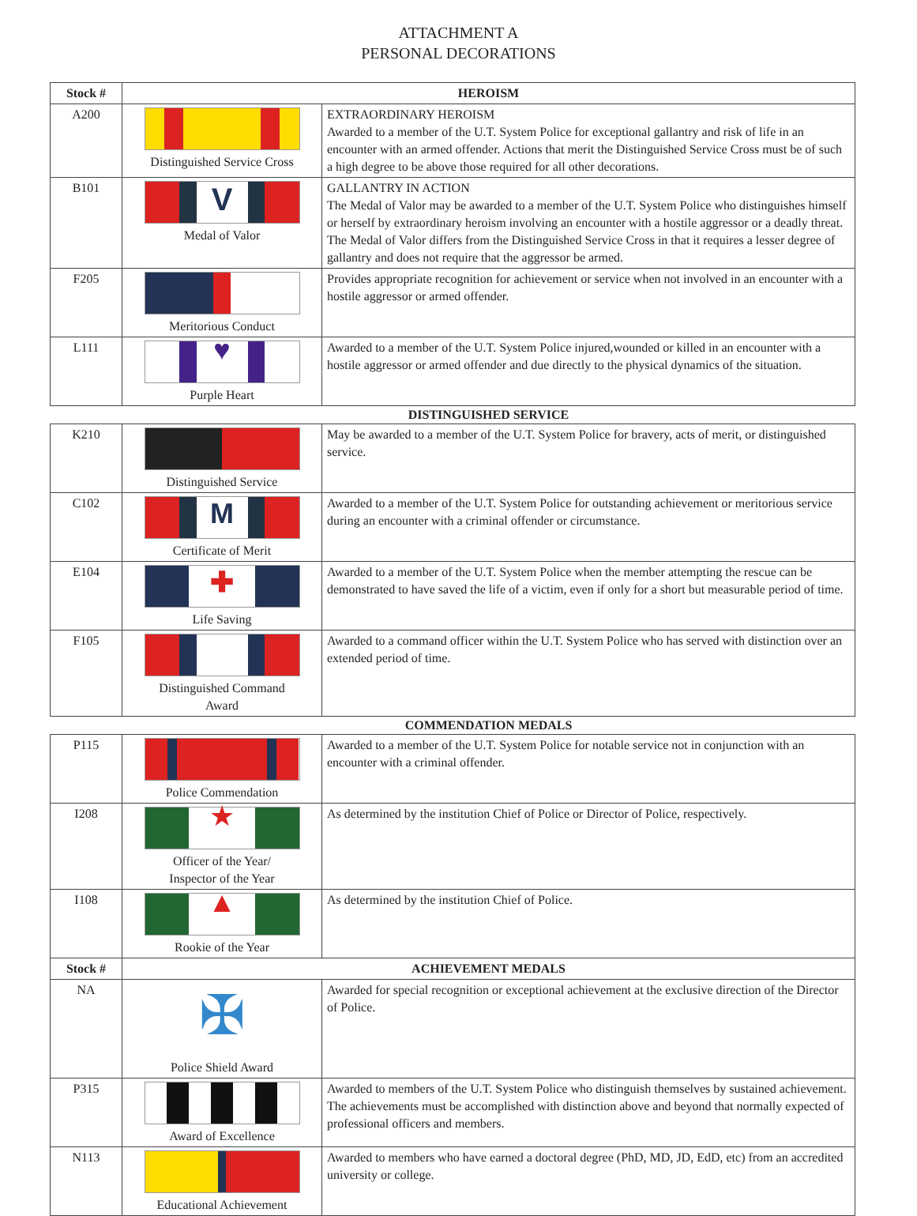ATTACHMENT A
PERSONAL DECORATIONS
| Stock # | HEROISM | |
| --- | --- | --- |
| A200 | Distinguished Service Cross | EXTRAORDINARY HEROISM Awarded to a member of the U.T. System Police for exceptional gallantry and risk of life in an encounter with an armed offender. Actions that merit the Distinguished Service Cross must be of such a high degree to be above those required for all other decorations. |
| B101 | V Medal of Valor | GALLANTRY IN ACTION The Medal of Valor may be awarded to a member of the U.T. System Police who distinguishes himself or herself by extraordinary heroism involving an encounter with a hostile aggressor or a deadly threat. The Medal of Valor differs from the Distinguished Service Cross in that it requires a lesser degree of gallantry and does not require that the aggressor be armed. |
| F205 | Meritorious Conduct | Provides appropriate recognition for achievement or service when not involved in an encounter with a hostile aggressor or armed offender. |
| L111 | ♥ Purple Heart | Awarded to a member of the U.T. System Police injured,wounded or killed in an encounter with a hostile aggressor or armed offender and due directly to the physical dynamics of the situation. |
| | DISTINGUISHED SERVICE | |
| K210 | Distinguished Service | May be awarded to a member of the U.T. System Police for bravery, acts of merit, or distinguished service. |
| C102 | M Certificate of Merit | Awarded to a member of the U.T. System Police for outstanding achievement or meritorious service during an encounter with a criminal offender or circumstance. |
| E104 | ✚ Life Saving | Awarded to a member of the U.T. System Police when the member attempting the rescue can be demonstrated to have saved the life of a victim, even if only for a short but measurable period of time. |
| F105 | Distinguished Command Award | Awarded to a command officer within the U.T. System Police who has served with distinction over an extended period of time. |
| | COMMENDATION MEDALS | |
| P115 | Police Commendation | Awarded to a member of the U.T. System Police for notable service not in conjunction with an encounter with a criminal offender. |
| I208 | ★ Officer of the Year/ Inspector of the Year | As determined by the institution Chief of Police or Director of Police, respectively. |
| I108 | ▲ Rookie of the Year | As determined by the institution Chief of Police. |
| Stock # | ACHIEVEMENT MEDALS | |
| NA | ✠ Police Shield Award | Awarded for special recognition or exceptional achievement at the exclusive direction of the Director of Police. |
| P315 | Award of Excellence | Awarded to members of the U.T. System Police who distinguish themselves by sustained achievement. The achievements must be accomplished with distinction above and beyond that normally expected of professional officers and members. |
| N113 | Educational Achievement | Awarded to members who have earned a doctoral degree (PhD, MD, JD, EdD, etc) from an accredited university or college. |